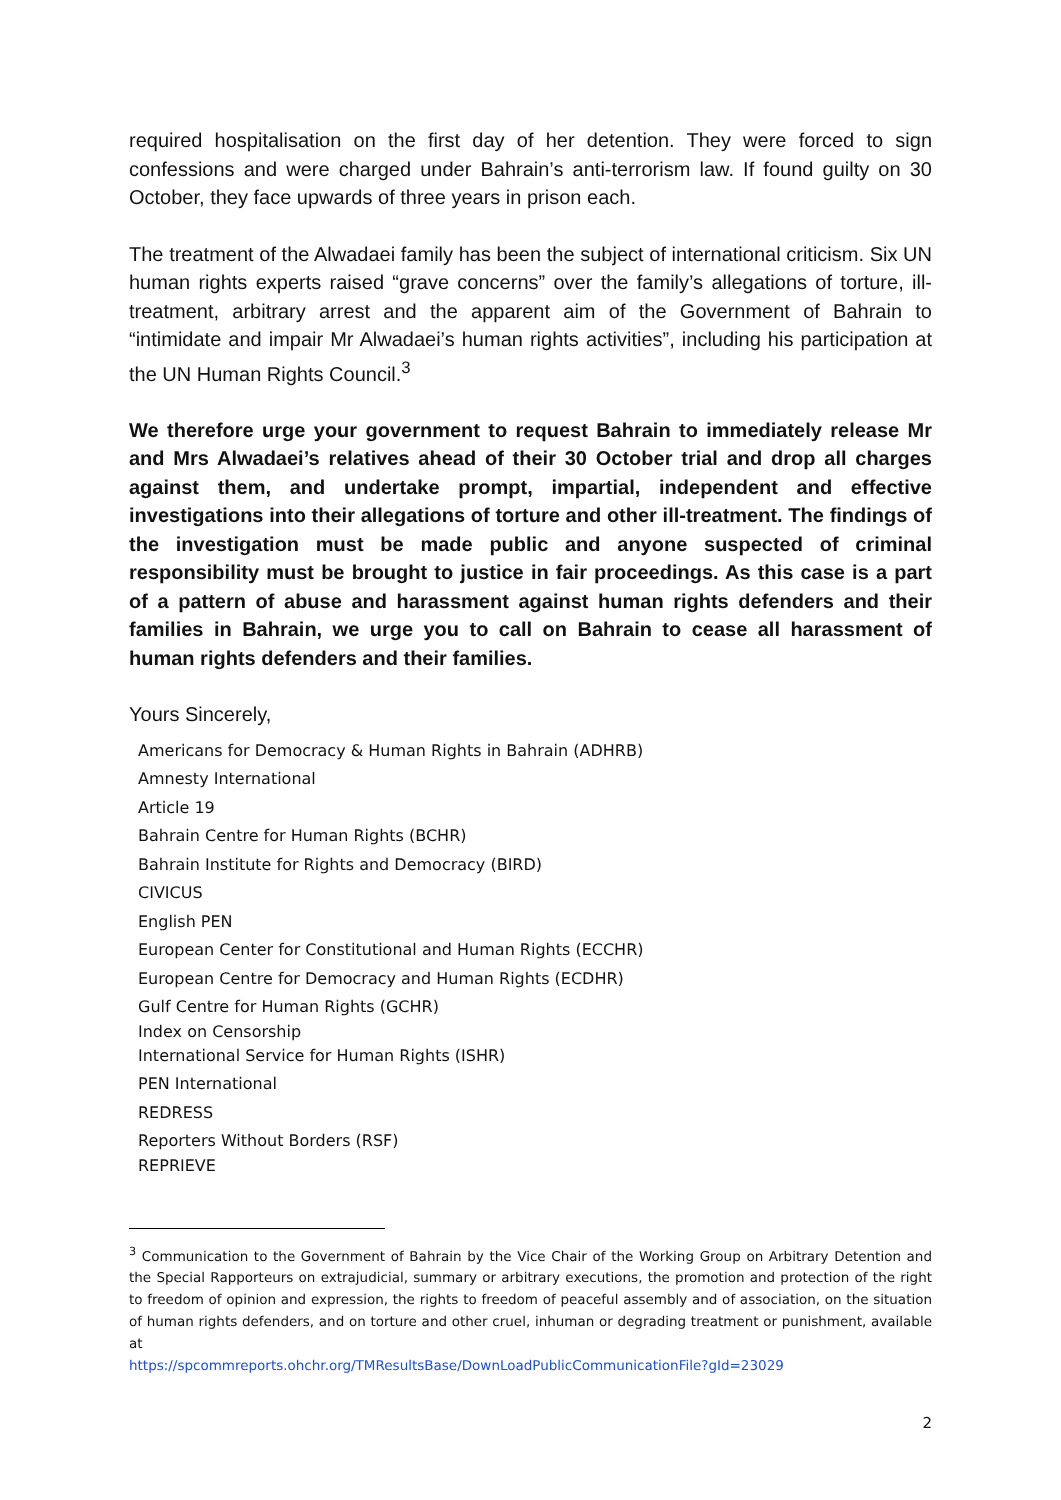required hospitalisation on the first day of her detention. They were forced to sign confessions and were charged under Bahrain’s anti-terrorism law. If found guilty on 30 October, they face upwards of three years in prison each.
The treatment of the Alwadaei family has been the subject of international criticism. Six UN human rights experts raised “grave concerns” over the family’s allegations of torture, ill-treatment, arbitrary arrest and the apparent aim of the Government of Bahrain to “intimidate and impair Mr Alwadaei’s human rights activities”, including his participation at the UN Human Rights Council.<sup>3</sup>
We therefore urge your government to request Bahrain to immediately release Mr and Mrs Alwadaei’s relatives ahead of their 30 October trial and drop all charges against them, and undertake prompt, impartial, independent and effective investigations into their allegations of torture and other ill-treatment. The findings of the investigation must be made public and anyone suspected of criminal responsibility must be brought to justice in fair proceedings. As this case is a part of a pattern of abuse and harassment against human rights defenders and their families in Bahrain, we urge you to call on Bahrain to cease all harassment of human rights defenders and their families.
Yours Sincerely,
Americans for Democracy & Human Rights in Bahrain (ADHRB)
Amnesty International
Article 19
Bahrain Centre for Human Rights (BCHR)
Bahrain Institute for Rights and Democracy (BIRD)
CIVICUS
English PEN
European Center for Constitutional and Human Rights (ECCHR)
European Centre for Democracy and Human Rights (ECDHR)
Gulf Centre for Human Rights (GCHR)
Index on Censorship
International Service for Human Rights (ISHR)
PEN International
REDRESS
Reporters Without Borders (RSF)
REPRIEVE
<sup>3</sup> Communication to the Government of Bahrain by the Vice Chair of the Working Group on Arbitrary Detention and the Special Rapporteurs on extrajudicial, summary or arbitrary executions, the promotion and protection of the right to freedom of opinion and expression, the rights to freedom of peaceful assembly and of association, on the situation of human rights defenders, and on torture and other cruel, inhuman or degrading treatment or punishment, available at
https://spcommreports.ohchr.org/TMResultsBase/DownLoadPublicCommunicationFile?gId=23029
2